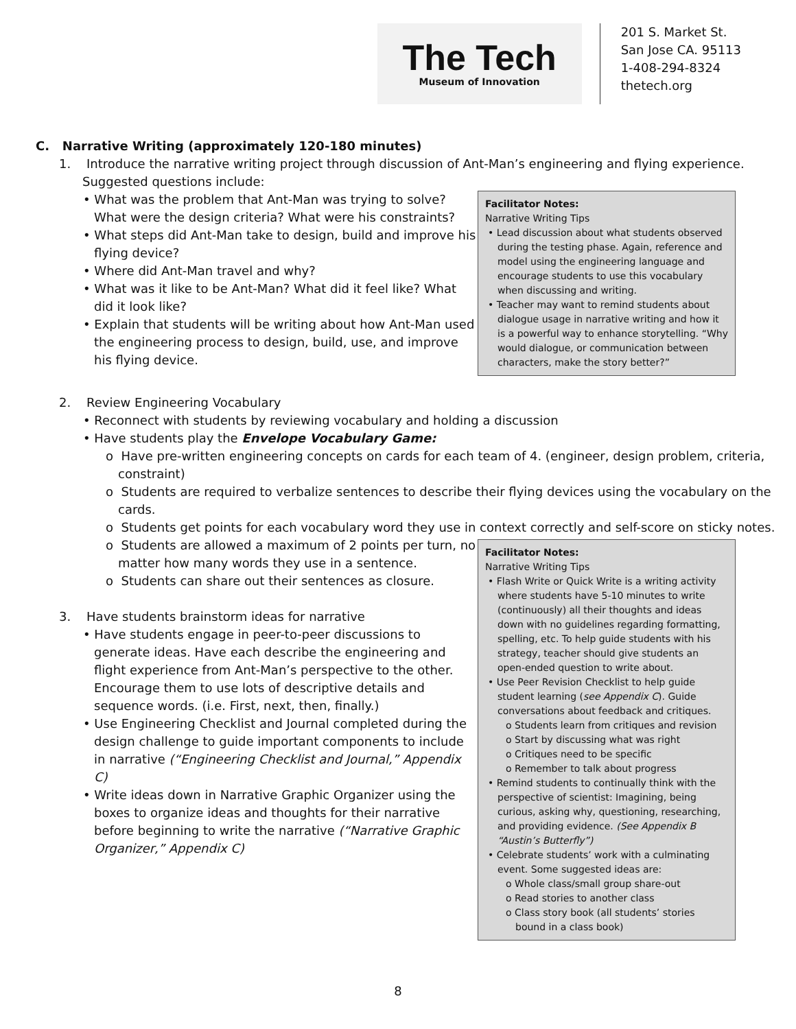The Tech
Museum of Innovation
201 S. Market St.
San Jose CA. 95113
1-408-294-8324
thetech.org
C. Narrative Writing (approximately 120-180 minutes)
1. Introduce the narrative writing project through discussion of Ant-Man’s engineering and flying experience. Suggested questions include:
Facilitator Notes:
Narrative Writing Tips
• Lead discussion about what students observed during the testing phase. Again, reference and model using the engineering language and encourage students to use this vocabulary when discussing and writing.
• Teacher may want to remind students about dialogue usage in narrative writing and how it is a powerful way to enhance storytelling. “Why would dialogue, or communication between characters, make the story better?”
• What was the problem that Ant-Man was trying to solve? What were the design criteria? What were his constraints?
• What steps did Ant-Man take to design, build and improve his flying device?
• Where did Ant-Man travel and why?
• What was it like to be Ant-Man? What did it feel like? What did it look like?
• Explain that students will be writing about how Ant-Man used the engineering process to design, build, use, and improve his flying device.
2. Review Engineering Vocabulary
• Reconnect with students by reviewing vocabulary and holding a discussion
• Have students play the Envelope Vocabulary Game:
o Have pre-written engineering concepts on cards for each team of 4. (engineer, design problem, criteria, constraint)
o Students are required to verbalize sentences to describe their flying devices using the vocabulary on the cards.
o Students get points for each vocabulary word they use in context correctly and self-score on sticky notes.
Facilitator Notes:
Narrative Writing Tips
• Flash Write or Quick Write is a writing activity where students have 5-10 minutes to write (continuously) all their thoughts and ideas down with no guidelines regarding formatting, spelling, etc. To help guide students with his strategy, teacher should give students an open-ended question to write about.
• Use Peer Revision Checklist to help guide student learning (see Appendix C). Guide conversations about feedback and critiques.
o Students learn from critiques and revision
o Start by discussing what was right
o Critiques need to be specific
o Remember to talk about progress
• Remind students to continually think with the perspective of scientist: Imagining, being curious, asking why, questioning, researching, and providing evidence. (See Appendix B “Austin’s Butterfly”)
• Celebrate students’ work with a culminating event. Some suggested ideas are:
o Whole class/small group share-out
o Read stories to another class
o Class story book (all students’ stories bound in a class book)
o Students are allowed a maximum of 2 points per turn, no matter how many words they use in a sentence.
o Students can share out their sentences as closure.
3. Have students brainstorm ideas for narrative
• Have students engage in peer-to-peer discussions to generate ideas. Have each describe the engineering and flight experience from Ant-Man’s perspective to the other. Encourage them to use lots of descriptive details and sequence words. (i.e. First, next, then, finally.)
• Use Engineering Checklist and Journal completed during the design challenge to guide important components to include in narrative (“Engineering Checklist and Journal,” Appendix C)
• Write ideas down in Narrative Graphic Organizer using the boxes to organize ideas and thoughts for their narrative before beginning to write the narrative (“Narrative Graphic Organizer,” Appendix C)
8